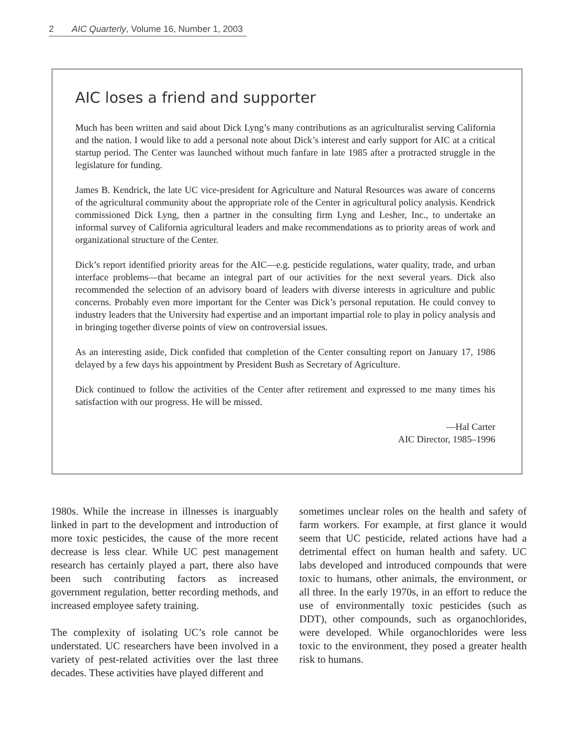2 AIC Quarterly, Volume 16, Number 1, 2003
AIC loses a friend and supporter
Much has been written and said about Dick Lyng’s many contributions as an agriculturalist serving California and the nation. I would like to add a personal note about Dick’s interest and early support for AIC at a critical startup period. The Center was launched without much fanfare in late 1985 after a protracted struggle in the legislature for funding.
James B. Kendrick, the late UC vice-president for Agriculture and Natural Resources was aware of concerns of the agricultural community about the appropriate role of the Center in agricultural policy analysis. Kendrick commissioned Dick Lyng, then a partner in the consulting firm Lyng and Lesher, Inc., to undertake an informal survey of California agricultural leaders and make recommendations as to priority areas of work and organizational structure of the Center.
Dick’s report identified priority areas for the AIC—e.g. pesticide regulations, water quality, trade, and urban interface problems—that became an integral part of our activities for the next several years. Dick also recommended the selection of an advisory board of leaders with diverse interests in agriculture and public concerns. Probably even more important for the Center was Dick’s personal reputation. He could convey to industry leaders that the University had expertise and an important impartial role to play in policy analysis and in bringing together diverse points of view on controversial issues.
As an interesting aside, Dick confided that completion of the Center consulting report on January 17, 1986 delayed by a few days his appointment by President Bush as Secretary of Agriculture.
Dick continued to follow the activities of the Center after retirement and expressed to me many times his satisfaction with our progress. He will be missed.
—Hal Carter
AIC Director, 1985–1996
1980s. While the increase in illnesses is inarguably linked in part to the development and introduction of more toxic pesticides, the cause of the more recent decrease is less clear. While UC pest management research has certainly played a part, there also have been such contributing factors as increased government regulation, better recording methods, and increased employee safety training.
The complexity of isolating UC’s role cannot be understated. UC researchers have been involved in a variety of pest-related activities over the last three decades. These activities have played different and
sometimes unclear roles on the health and safety of farm workers. For example, at first glance it would seem that UC pesticide, related actions have had a detrimental effect on human health and safety. UC labs developed and introduced compounds that were toxic to humans, other animals, the environment, or all three. In the early 1970s, in an effort to reduce the use of environmentally toxic pesticides (such as DDT), other compounds, such as organochlorides, were developed. While organochlorides were less toxic to the environment, they posed a greater health risk to humans.